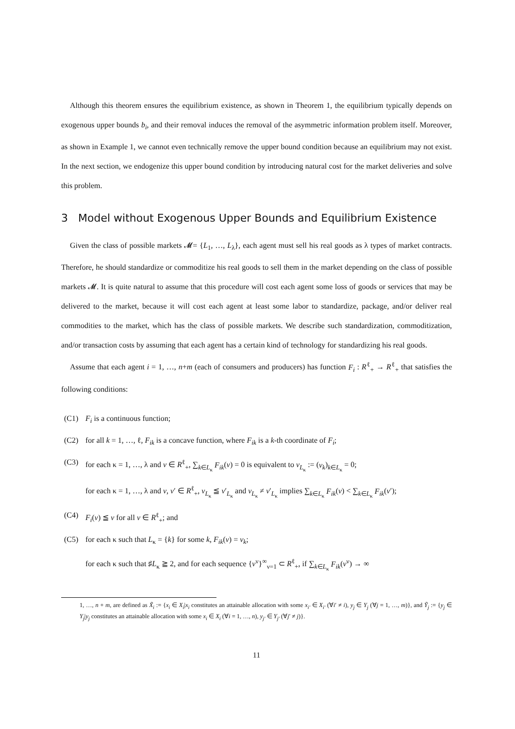Although this theorem ensures the equilibrium existence, as shown in Theorem 1, the equilibrium typically depends on exogenous upper bounds b<sub>i</sub>, and their removal induces the removal of the asymmetric information problem itself. Moreover, as shown in Example 1, we cannot even technically remove the upper bound condition because an equilibrium may not exist. In the next section, we endogenize this upper bound condition by introducing natural cost for the market deliveries and solve this problem.
3 Model without Exogenous Upper Bounds and Equilibrium Existence
Given the class of possible markets 𝓜= {L<sub>1</sub>, …, L<sub>λ</sub>}, each agent must sell his real goods as λ types of market contracts. Therefore, he should standardize or commoditize his real goods to sell them in the market depending on the class of possible markets 𝓜. It is quite natural to assume that this procedure will cost each agent some loss of goods or services that may be delivered to the market, because it will cost each agent at least some labor to standardize, package, and/or deliver real commodities to the market, which has the class of possible markets. We describe such standardization, commoditization, and/or transaction costs by assuming that each agent has a certain kind of technology for standardizing his real goods.
Assume that each agent i = 1, …, n+m (each of consumers and producers) has function F<sub>i</sub> : R<sup>ℓ</sup><sub>+</sub> → R<sup>ℓ</sup><sub>+</sub> that satisfies the following conditions:
(C1) F<sub>i</sub> is a continuous function;
(C2) for all k = 1, …, ℓ, F<sub>ik</sub> is a concave function, where F<sub>ik</sub> is a k-th coordinate of F<sub>i</sub>;
(C3) for each κ = 1, …, λ and v ∈ R<sup>ℓ</sup><sub>+</sub>, ∑<sub>k∈L<sub>κ</sub></sub> F<sub>ik</sub>(v) = 0 is equivalent to v<sub>L<sub>κ</sub></sub> := (v<sub>k</sub>)<sub>k∈L<sub>κ</sub></sub> = 0;
for each κ = 1, …, λ and v, v′ ∈ R<sup>ℓ</sup><sub>+</sub>, v<sub>L<sub>κ</sub></sub> ≦ v′<sub>L<sub>κ</sub></sub> and v<sub>L<sub>κ</sub></sub> ≠ v′<sub>L<sub>κ</sub></sub> implies ∑<sub>k∈L<sub>κ</sub></sub> F<sub>ik</sub>(v) < ∑<sub>k∈L<sub>κ</sub></sub> F<sub>ik</sub>(v′);
(C4) F<sub>i</sub>(v) ≦ v for all v ∈ R<sup>ℓ</sup><sub>+</sub>; and
(C5) for each κ such that L<sub>κ</sub> = {k} for some k, F<sub>ik</sub>(v) = v<sub>k</sub>;
for each κ such that ♯L<sub>κ</sub> ≧ 2, and for each sequence {v<sup>ν</sup>}<sup>∞</sup><sub>ν=1</sub> ⊂ R<sup>ℓ</sup><sub>+</sub>, if ∑<sub>k∈L<sub>κ</sub></sub> F<sub>ik</sub>(v<sup>ν</sup>) → ∞
1, …, n + m, are defined as X̃<sub>i</sub> := {x<sub>i</sub> ∈ X<sub>i</sub>|x<sub>i</sub> constitutes an attainable allocation with some x<sub>i′</sub> ∈ X<sub>i′</sub> (∀i′ ≠ i), y<sub>j</sub> ∈ Y<sub>j</sub> (∀j = 1, …, m)}, and Ỹ<sub>j</sub> := {y<sub>j</sub> ∈ Y<sub>j</sub>|y<sub>j</sub> constitutes an attainable allocation with some x<sub>i</sub> ∈ X<sub>i</sub> (∀i = 1, …, n), y<sub>j′</sub> ∈ Y<sub>j′</sub> (∀j′ ≠ j)}.
11